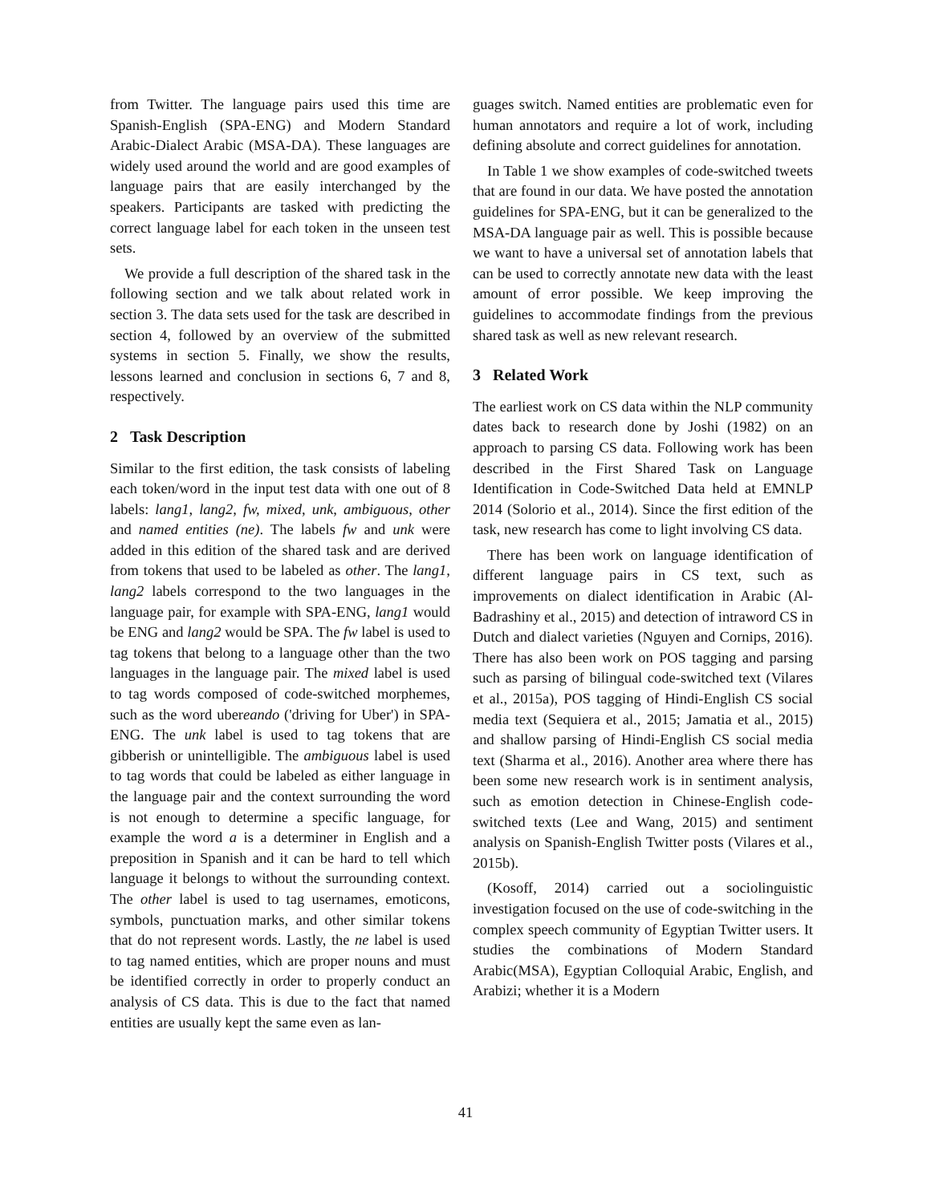from Twitter. The language pairs used this time are Spanish-English (SPA-ENG) and Modern Standard Arabic-Dialect Arabic (MSA-DA). These languages are widely used around the world and are good examples of language pairs that are easily interchanged by the speakers. Participants are tasked with predicting the correct language label for each token in the unseen test sets.
We provide a full description of the shared task in the following section and we talk about related work in section 3. The data sets used for the task are described in section 4, followed by an overview of the submitted systems in section 5. Finally, we show the results, lessons learned and conclusion in sections 6, 7 and 8, respectively.
2 Task Description
Similar to the first edition, the task consists of labeling each token/word in the input test data with one out of 8 labels: lang1, lang2, fw, mixed, unk, ambiguous, other and named entities (ne). The labels fw and unk were added in this edition of the shared task and are derived from tokens that used to be labeled as other. The lang1, lang2 labels correspond to the two languages in the language pair, for example with SPA-ENG, lang1 would be ENG and lang2 would be SPA. The fw label is used to tag tokens that belong to a language other than the two languages in the language pair. The mixed label is used to tag words composed of code-switched morphemes, such as the word ubereando ('driving for Uber') in SPA-ENG. The unk label is used to tag tokens that are gibberish or unintelligible. The ambiguous label is used to tag words that could be labeled as either language in the language pair and the context surrounding the word is not enough to determine a specific language, for example the word a is a determiner in English and a preposition in Spanish and it can be hard to tell which language it belongs to without the surrounding context. The other label is used to tag usernames, emoticons, symbols, punctuation marks, and other similar tokens that do not represent words. Lastly, the ne label is used to tag named entities, which are proper nouns and must be identified correctly in order to properly conduct an analysis of CS data. This is due to the fact that named entities are usually kept the same even as lan-
guages switch. Named entities are problematic even for human annotators and require a lot of work, including defining absolute and correct guidelines for annotation.
In Table 1 we show examples of code-switched tweets that are found in our data. We have posted the annotation guidelines for SPA-ENG, but it can be generalized to the MSA-DA language pair as well. This is possible because we want to have a universal set of annotation labels that can be used to correctly annotate new data with the least amount of error possible. We keep improving the guidelines to accommodate findings from the previous shared task as well as new relevant research.
3 Related Work
The earliest work on CS data within the NLP community dates back to research done by Joshi (1982) on an approach to parsing CS data. Following work has been described in the First Shared Task on Language Identification in Code-Switched Data held at EMNLP 2014 (Solorio et al., 2014). Since the first edition of the task, new research has come to light involving CS data.
There has been work on language identification of different language pairs in CS text, such as improvements on dialect identification in Arabic (Al-Badrashiny et al., 2015) and detection of intraword CS in Dutch and dialect varieties (Nguyen and Cornips, 2016). There has also been work on POS tagging and parsing such as parsing of bilingual code-switched text (Vilares et al., 2015a), POS tagging of Hindi-English CS social media text (Sequiera et al., 2015; Jamatia et al., 2015) and shallow parsing of Hindi-English CS social media text (Sharma et al., 2016). Another area where there has been some new research work is in sentiment analysis, such as emotion detection in Chinese-English code-switched texts (Lee and Wang, 2015) and sentiment analysis on Spanish-English Twitter posts (Vilares et al., 2015b).
(Kosoff, 2014) carried out a sociolinguistic investigation focused on the use of code-switching in the complex speech community of Egyptian Twitter users. It studies the combinations of Modern Standard Arabic(MSA), Egyptian Colloquial Arabic, English, and Arabizi; whether it is a Modern
41